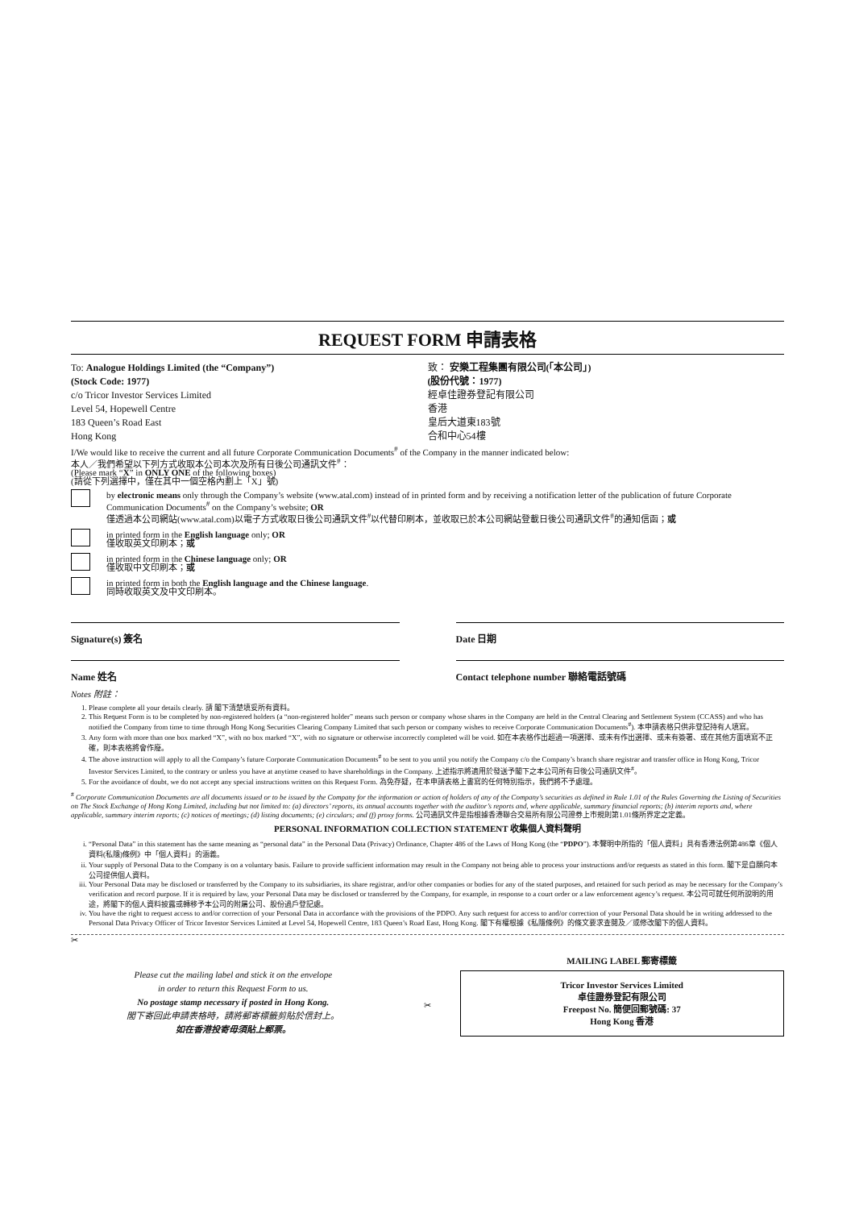REQUEST FORM 申請表格
To: Analogue Holdings Limited (the “Company”)
(Stock Code: 1977)
c/o Tricor Investor Services Limited
Level 54, Hopewell Centre
183 Queen’s Road East
Hong Kong
致： 安樂工程集團有限公司(「本公司」)
(股份代號：1977)
經卓佳證券登記有限公司
香港
皇后大道東183號
合和中心54樓
I/We would like to receive the current and all future Corporate Communication Documents<sup>#</sup> of the Company in the manner indicated below:
本人／我們希望以下列方式收取本公司本次及所有日後公司通訊文件<sup>#</sup>：
(Please mark “X” in ONLY ONE of the following boxes)
(請從下列選擇中，僅在其中一個空格內劃上「X」號)
by electronic means only through the Company’s website (www.atal.com) instead of in printed form and by receiving a notification letter of the publication of future Corporate Communication Documents<sup>#</sup> on the Company’s website; OR
僅透過本公司網站(www.atal.com)以電子方式收取日後公司通訊文件<sup>#</sup>以代替印刷本，並收取已於本公司網站登載日後公司通訊文件<sup>#</sup>的通知信函；或
in printed form in the English language only; OR
僅收取英文印刷本；或
in printed form in the Chinese language only; OR
僅收取中文印刷本；或
in printed form in both the English language and the Chinese language.
同時收取英文及中文印刷本。
Signature(s) 簽名 Date 日期
Name 姓名 Contact telephone number 聯絡電話號碼
Notes 附註：
1. Please complete all your details clearly. 請 閣下清楚填妥所有資料。
2. This Request Form is to be completed by non-registered holders (a “non-registered holder” means such person or company whose shares in the Company are held in the Central Clearing and Settlement System (CCASS) and who has notified the Company from time to time through Hong Kong Securities Clearing Company Limited that such person or company wishes to receive Corporate Communication Documents<sup>#</sup>). 本申請表格只供非登記持有人填寫。
3. Any form with more than one box marked “X”, with no box marked “X”, with no signature or otherwise incorrectly completed will be void. 如在本表格作出超過一項選擇、或未有作出選擇、或未有簽署、或在其他方面填寫不正確，則本表格將會作廢。
4. The above instruction will apply to all the Company’s future Corporate Communication Documents<sup>#</sup> to be sent to you until you notify the Company c/o the Company’s branch share registrar and transfer office in Hong Kong, Tricor Investor Services Limited, to the contrary or unless you have at anytime ceased to have shareholdings in the Company. 上述指示將適用於發送予閣下之本公司所有日後公司通訊文件<sup>#</sup>。
5. For the avoidance of doubt, we do not accept any special instructions written on this Request Form. 為免存疑，在本申請表格上書寫的任何特別指示，我們將不予處理。
<sup>#</sup> Corporate Communication Documents are all documents issued or to be issued by the Company for the information or action of holders of any of the Company’s securities as defined in Rule 1.01 of the Rules Governing the Listing of Securities on The Stock Exchange of Hong Kong Limited, including but not limited to: (a) directors’ reports, its annual accounts together with the auditor’s reports and, where applicable, summary financial reports; (b) interim reports and, where applicable, summary interim reports; (c) notices of meetings; (d) listing documents; (e) circulars; and (f) proxy forms. 公司通訊文件是指根據香港聯合交易所有限公司證券上市規則第1.01條所界定之定義。
PERSONAL INFORMATION COLLECTION STATEMENT 收集個人資料聲明
i. “Personal Data” in this statement has the same meaning as “personal data” in the Personal Data (Privacy) Ordinance, Chapter 486 of the Laws of Hong Kong (the “PDPO”). 本聲明中所指的「個人資料」具有香港法例第486章《個人資料(私隱)條例》中「個人資料」的涵義。
ii. Your supply of Personal Data to the Company is on a voluntary basis. Failure to provide sufficient information may result in the Company not being able to process your instructions and/or requests as stated in this form. 閣下是自願向本公司提供個人資料。
iii. Your Personal Data may be disclosed or transferred by the Company to its subsidiaries, its share registrar, and/or other companies or bodies for any of the stated purposes, and retained for such period as may be necessary for the Company’s verification and record purpose. If it is required by law, your Personal Data may be disclosed or transferred by the Company, for example, in response to a court order or a law enforcement agency’s request. 本公司可就任何所說明的用途，將閣下的個人資料披露或轉移予本公司的附屬公司、股份過戶登記處。
iv. You have the right to request access to and/or correction of your Personal Data in accordance with the provisions of the PDPO. Any such request for access to and/or correction of your Personal Data should be in writing addressed to the Personal Data Privacy Officer of Tricor Investor Services Limited at Level 54, Hopewell Centre, 183 Queen’s Road East, Hong Kong. 閣下有權根據《私隱條例》的條文要求查閱及／或修改閣下的個人資料。
✂
Please cut the mailing label and stick it on the envelope
in order to return this Request Form to us.
No postage stamp necessary if posted in Hong Kong.
閣下寄回此申請表格時，請將郵寄標籤剪貼於信封上。
如在香港投寄毋須貼上郵票。
✂
MAILING LABEL 郵寄標籤
Tricor Investor Services Limited
卓佳證券登記有限公司
Freepost No. 簡便回郵號碼: 37
Hong Kong 香港